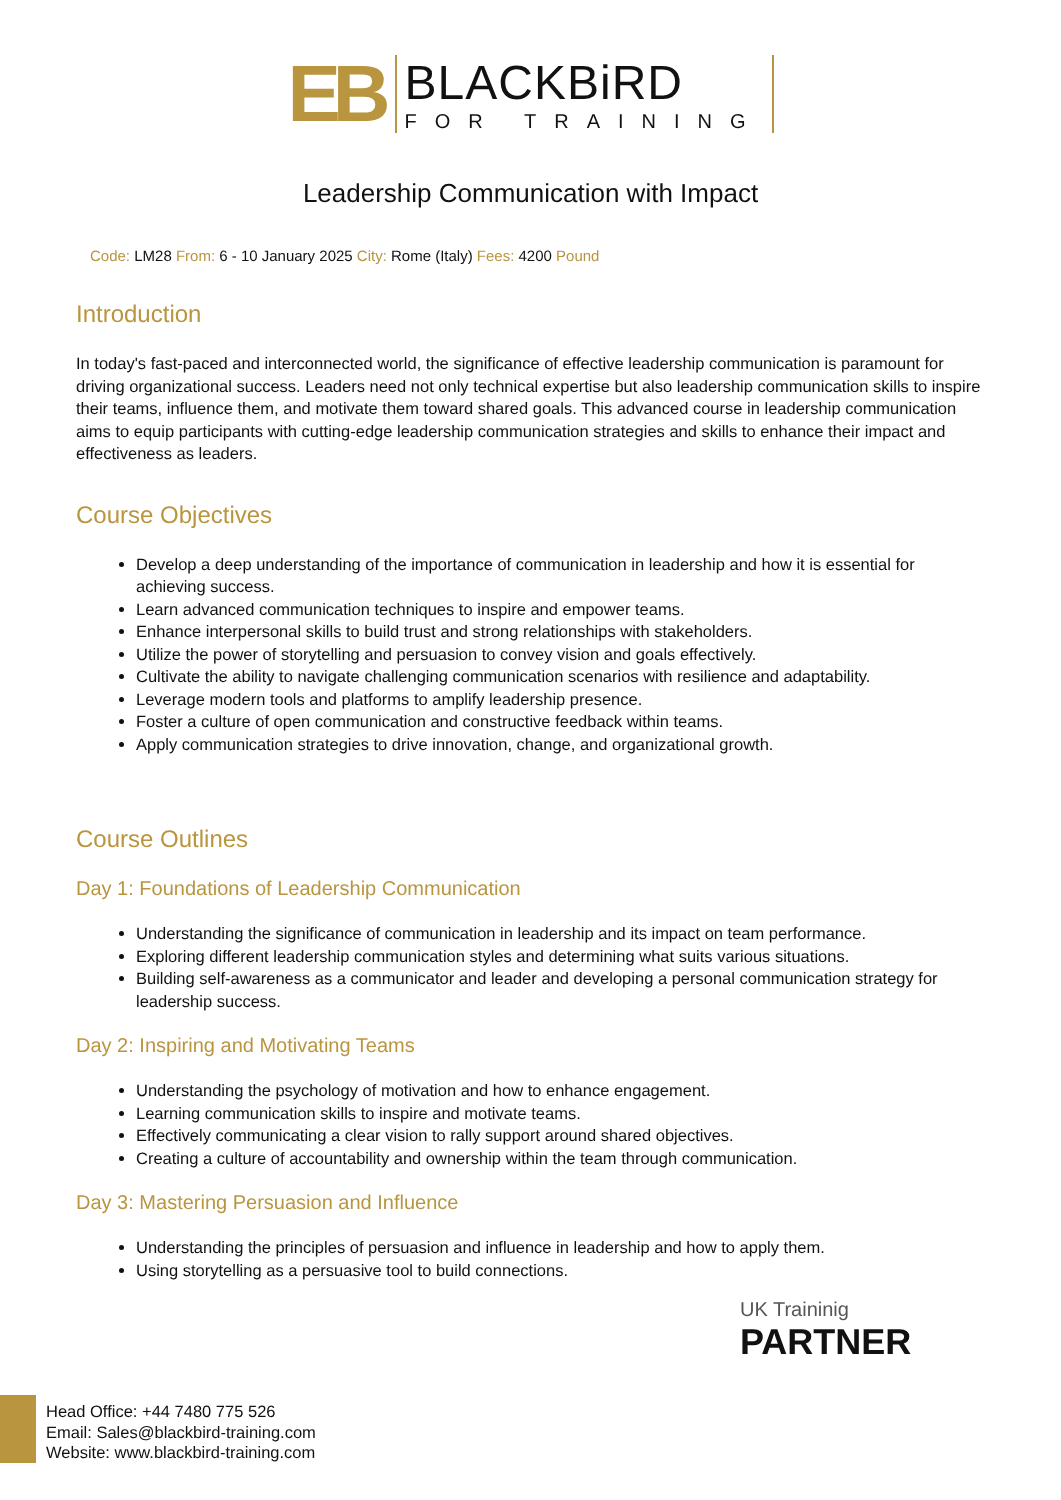EB
BLACKBiRD
FOR TRAINING
Leadership Communication with Impact
Code: LM28 From: 6 - 10 January 2025 City: Rome (Italy) Fees: 4200 Pound
Introduction
In today's fast-paced and interconnected world, the significance of effective leadership communication is paramount for driving organizational success. Leaders need not only technical expertise but also leadership communication skills to inspire their teams, influence them, and motivate them toward shared goals. This advanced course in leadership communication aims to equip participants with cutting-edge leadership communication strategies and skills to enhance their impact and effectiveness as leaders.
Course Objectives
Develop a deep understanding of the importance of communication in leadership and how it is essential for achieving success.
Learn advanced communication techniques to inspire and empower teams.
Enhance interpersonal skills to build trust and strong relationships with stakeholders.
Utilize the power of storytelling and persuasion to convey vision and goals effectively.
Cultivate the ability to navigate challenging communication scenarios with resilience and adaptability.
Leverage modern tools and platforms to amplify leadership presence.
Foster a culture of open communication and constructive feedback within teams.
Apply communication strategies to drive innovation, change, and organizational growth.
Course Outlines
Day 1: Foundations of Leadership Communication
Understanding the significance of communication in leadership and its impact on team performance.
Exploring different leadership communication styles and determining what suits various situations.
Building self-awareness as a communicator and leader and developing a personal communication strategy for leadership success.
Day 2: Inspiring and Motivating Teams
Understanding the psychology of motivation and how to enhance engagement.
Learning communication skills to inspire and motivate teams.
Effectively communicating a clear vision to rally support around shared objectives.
Creating a culture of accountability and ownership within the team through communication.
Day 3: Mastering Persuasion and Influence
Understanding the principles of persuasion and influence in leadership and how to apply them.
Using storytelling as a persuasive tool to build connections.
UK Traininig
PARTNER
Head Office: +44 7480 775 526
Email: Sales@blackbird-training.com
Website: www.blackbird-training.com